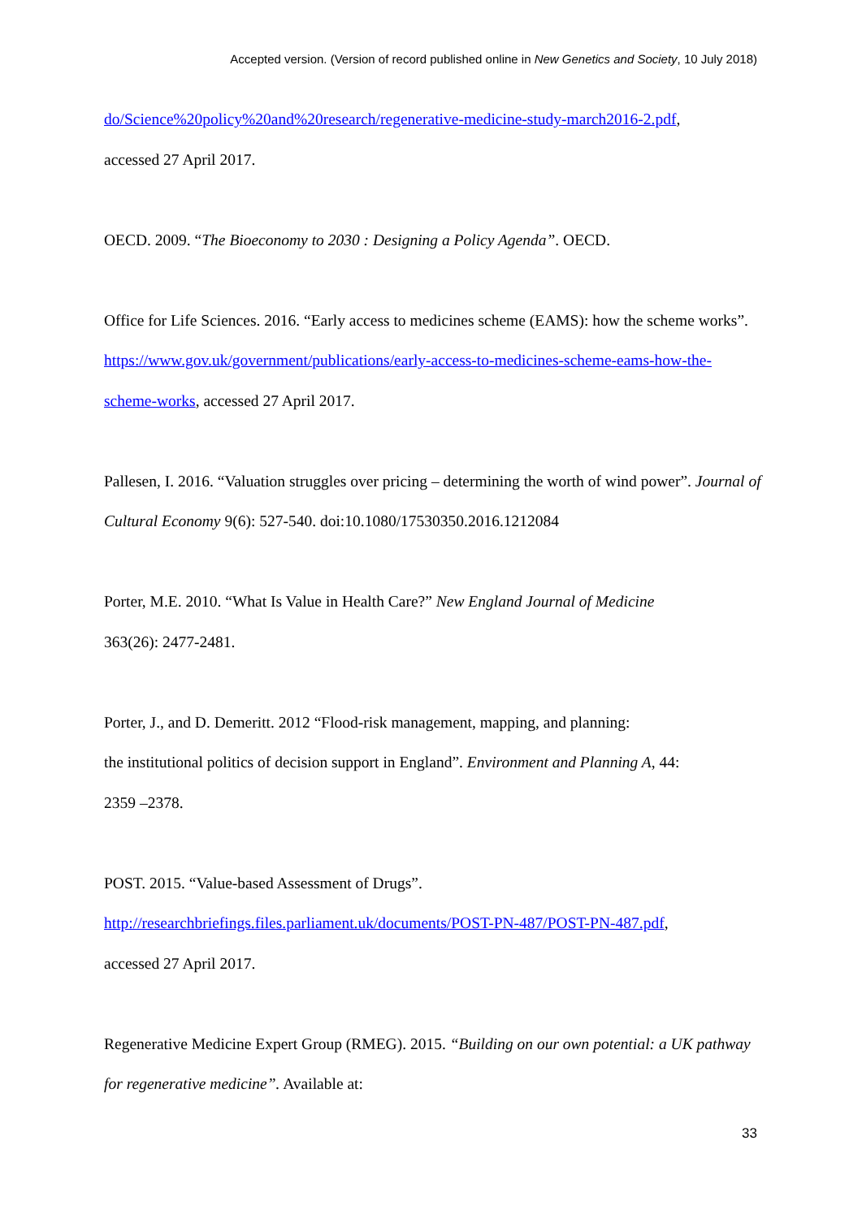Accepted version. (Version of record published online in New Genetics and Society, 10 July 2018)
do/Science%20policy%20and%20research/regenerative-medicine-study-march2016-2.pdf,
accessed 27 April 2017.
OECD. 2009. “The Bioeconomy to 2030 : Designing a Policy Agenda”. OECD.
Office for Life Sciences. 2016. “Early access to medicines scheme (EAMS): how the scheme works”. https://www.gov.uk/government/publications/early-access-to-medicines-scheme-eams-how-the-scheme-works, accessed 27 April 2017.
Pallesen, I. 2016. “Valuation struggles over pricing – determining the worth of wind power”. Journal of Cultural Economy 9(6): 527-540. doi:10.1080/17530350.2016.1212084
Porter, M.E. 2010. “What Is Value in Health Care?” New England Journal of Medicine
363(26): 2477-2481.
Porter, J., and D. Demeritt. 2012 “Flood-risk management, mapping, and planning:
the institutional politics of decision support in England”. Environment and Planning A, 44:
2359 –2378.
POST. 2015. “Value-based Assessment of Drugs”.
http://researchbriefings.files.parliament.uk/documents/POST-PN-487/POST-PN-487.pdf,
accessed 27 April 2017.
Regenerative Medicine Expert Group (RMEG). 2015. “Building on our own potential: a UK pathway for regenerative medicine”. Available at:
33